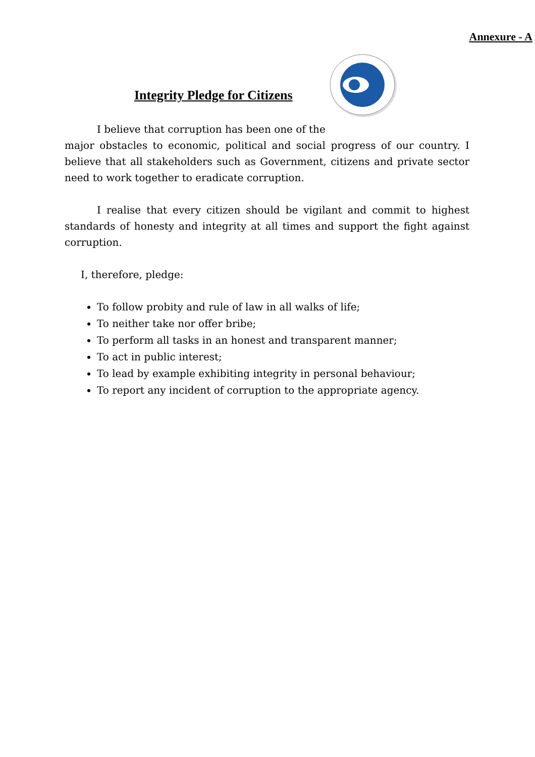Annexure - A
Integrity Pledge for Citizens
I believe that corruption has been one of the
major obstacles to economic, political and social progress of our country. I believe that all stakeholders such as Government, citizens and private sector need to work together to eradicate corruption.
I realise that every citizen should be vigilant and commit to highest standards of honesty and integrity at all times and support the fight against corruption.
I, therefore, pledge:
To follow probity and rule of law in all walks of life;
To neither take nor offer bribe;
To perform all tasks in an honest and transparent manner;
To act in public interest;
To lead by example exhibiting integrity in personal behaviour;
To report any incident of corruption to the appropriate agency.